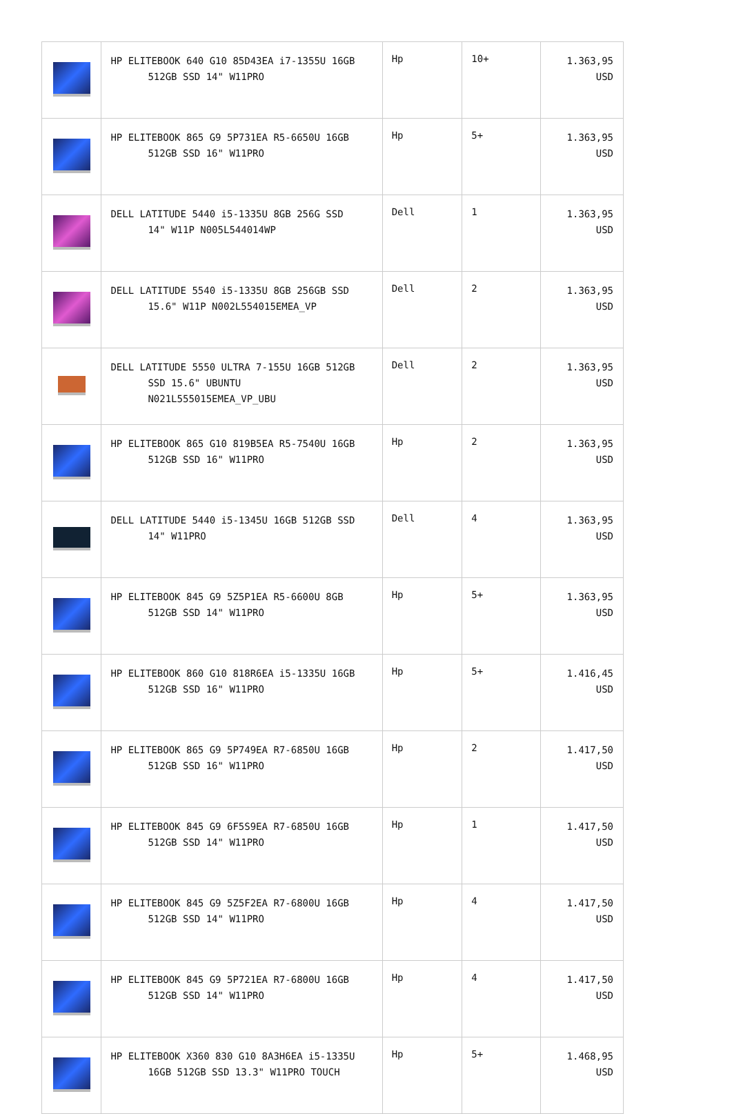| | HP ELITEBOOK 640 G10 85D43EA i7-1355U 16GB 512GB SSD 14" W11PRO | Hp | 10+ | 1.363,95 USD |
| | HP ELITEBOOK 865 G9 5P731EA R5-6650U 16GB 512GB SSD 16" W11PRO | Hp | 5+ | 1.363,95 USD |
| | DELL LATITUDE 5440 i5-1335U 8GB 256G SSD 14" W11P N005L544014WP | Dell | 1 | 1.363,95 USD |
| | DELL LATITUDE 5540 i5-1335U 8GB 256GB SSD 15.6" W11P N002L554015EMEA_VP | Dell | 2 | 1.363,95 USD |
| | DELL LATITUDE 5550 ULTRA 7-155U 16GB 512GB SSD 15.6" UBUNTU N021L555015EMEA_VP_UBU | Dell | 2 | 1.363,95 USD |
| | HP ELITEBOOK 865 G10 819B5EA R5-7540U 16GB 512GB SSD 16" W11PRO | Hp | 2 | 1.363,95 USD |
| | DELL LATITUDE 5440 i5-1345U 16GB 512GB SSD 14" W11PRO | Dell | 4 | 1.363,95 USD |
| | HP ELITEBOOK 845 G9 5Z5P1EA R5-6600U 8GB 512GB SSD 14" W11PRO | Hp | 5+ | 1.363,95 USD |
| | HP ELITEBOOK 860 G10 818R6EA i5-1335U 16GB 512GB SSD 16" W11PRO | Hp | 5+ | 1.416,45 USD |
| | HP ELITEBOOK 865 G9 5P749EA R7-6850U 16GB 512GB SSD 16" W11PRO | Hp | 2 | 1.417,50 USD |
| | HP ELITEBOOK 845 G9 6F5S9EA R7-6850U 16GB 512GB SSD 14" W11PRO | Hp | 1 | 1.417,50 USD |
| | HP ELITEBOOK 845 G9 5Z5F2EA R7-6800U 16GB 512GB SSD 14" W11PRO | Hp | 4 | 1.417,50 USD |
| | HP ELITEBOOK 845 G9 5P721EA R7-6800U 16GB 512GB SSD 14" W11PRO | Hp | 4 | 1.417,50 USD |
| | HP ELITEBOOK X360 830 G10 8A3H6EA i5-1335U 16GB 512GB SSD 13.3" W11PRO TOUCH | Hp | 5+ | 1.468,95 USD |